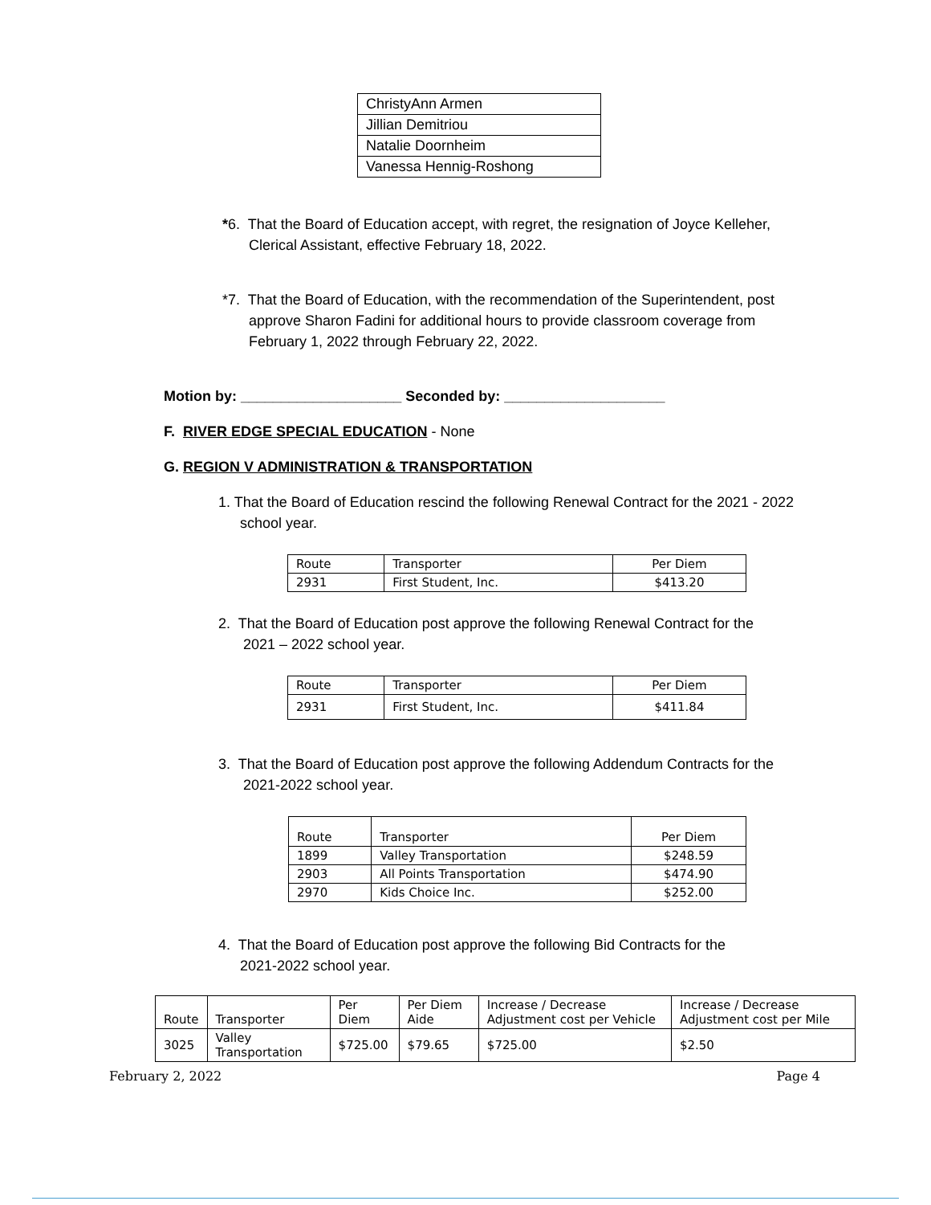| ChristyAnn Armen |
| Jillian Demitriou |
| Natalie Doornheim |
| Vanessa Hennig-Roshong |
*6. That the Board of Education accept, with regret, the resignation of Joyce Kelleher,
Clerical Assistant, effective February 18, 2022.
*7. That the Board of Education, with the recommendation of the Superintendent, post
approve Sharon Fadini for additional hours to provide classroom coverage from
February 1, 2022 through February 22, 2022.
Motion by: ____________________ Seconded by: ____________________
F. RIVER EDGE SPECIAL EDUCATION - None
G. REGION V ADMINISTRATION & TRANSPORTATION
1. That the Board of Education rescind the following Renewal Contract for the 2021 - 2022
school year.
| Route | Transporter | Per Diem |
| 2931 | First Student, Inc. | $413.20 |
2. That the Board of Education post approve the following Renewal Contract for the
2021 – 2022 school year.
| Route | Transporter | Per Diem |
| 2931 | First Student, Inc. | $411.84 |
3. That the Board of Education post approve the following Addendum Contracts for the
2021-2022 school year.
| Route | Transporter | Per Diem |
| 1899 | Valley Transportation | $248.59 |
| 2903 | All Points Transportation | $474.90 |
| 2970 | Kids Choice Inc. | $252.00 |
4. That the Board of Education post approve the following Bid Contracts for the
2021-2022 school year.
| Route | Transporter | Per Diem | Per Diem Aide | Increase / Decrease Adjustment cost per Vehicle | Increase / Decrease Adjustment cost per Mile |
| --- | --- | --- | --- | --- | --- |
| 3025 | Valley Transportation | $725.00 | $79.65 | $725.00 | $2.50 |
February 2, 2022 Page 4